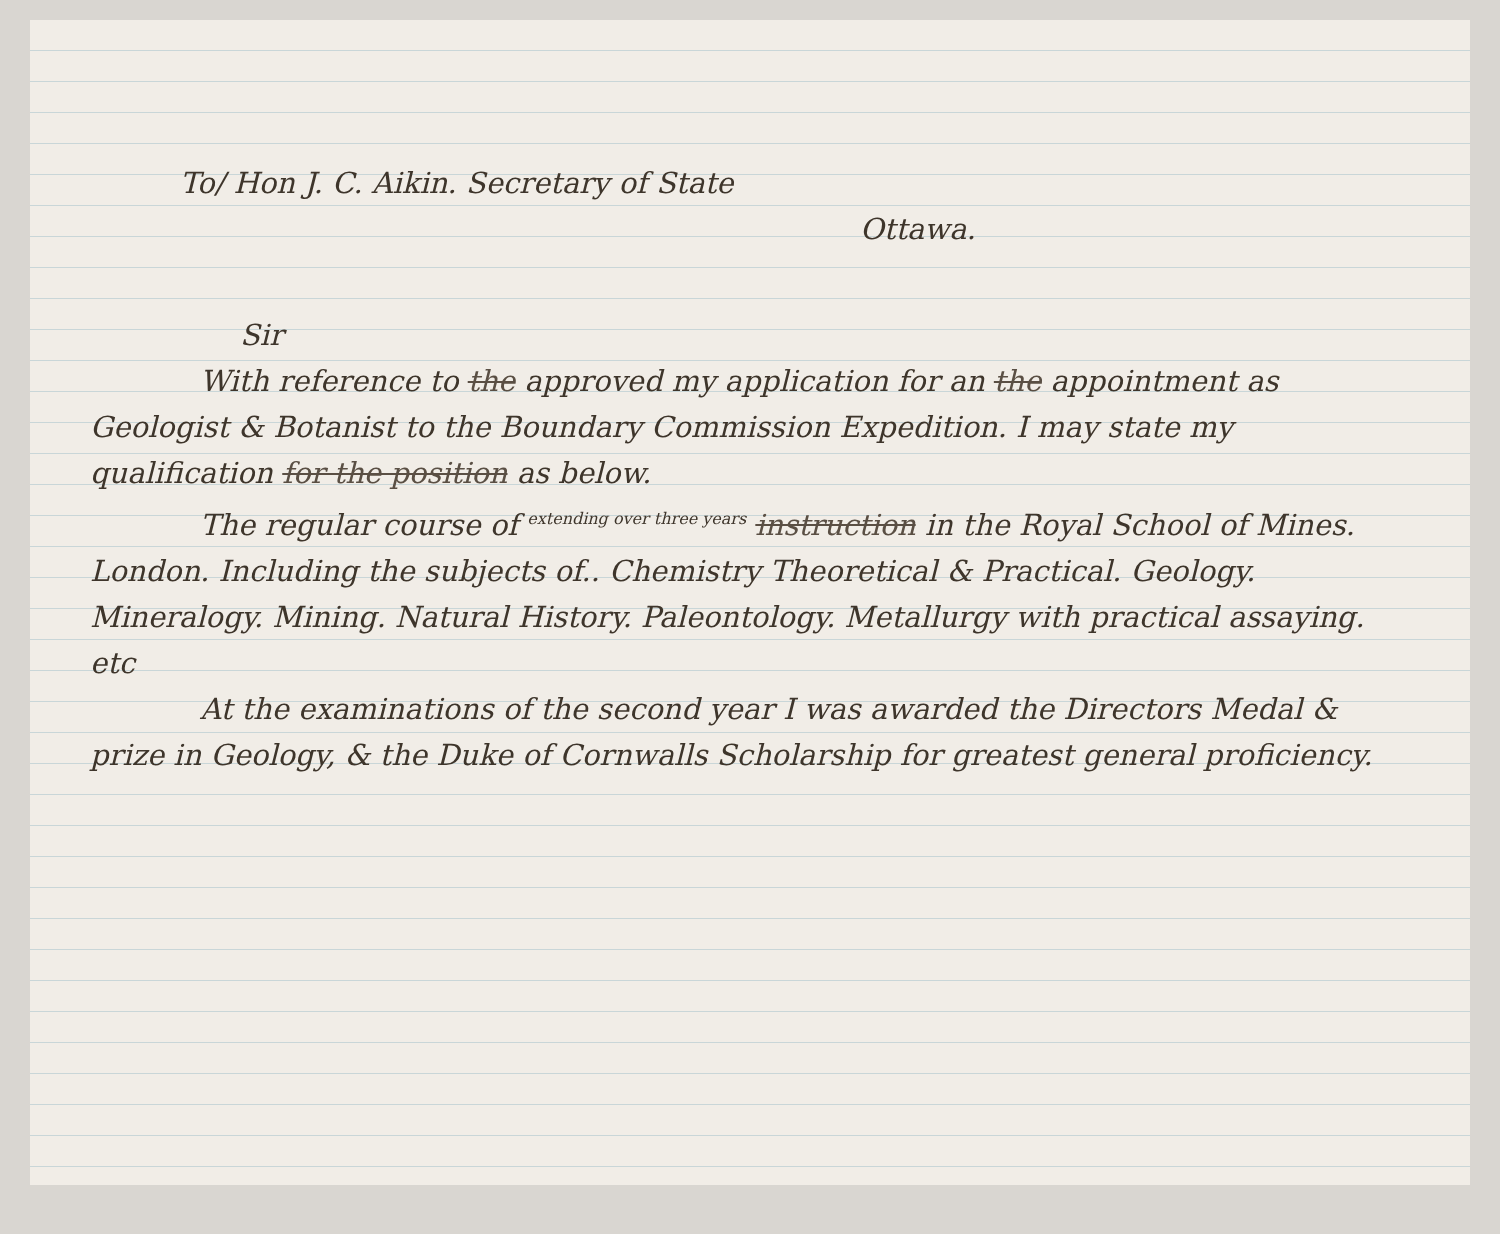To/ Hon J. C. Aikin. Secretary of State
Ottawa.
Sir
With reference to the approved my application for an the appointment as Geologist & Botanist to the Boundary Commission Expedition. I may state my qualification for the position as below.
The regular course of <sup>extending over three years</sup> instruction in the Royal School of Mines. London. Including the subjects of.. Chemistry Theoretical & Practical. Geology. Mineralogy. Mining. Natural History. Paleontology. Metallurgy with practical assaying. etc
At the examinations of the second year I was awarded the Directors Medal & prize in Geology, & the Duke of Cornwalls Scholarship for greatest general proficiency.